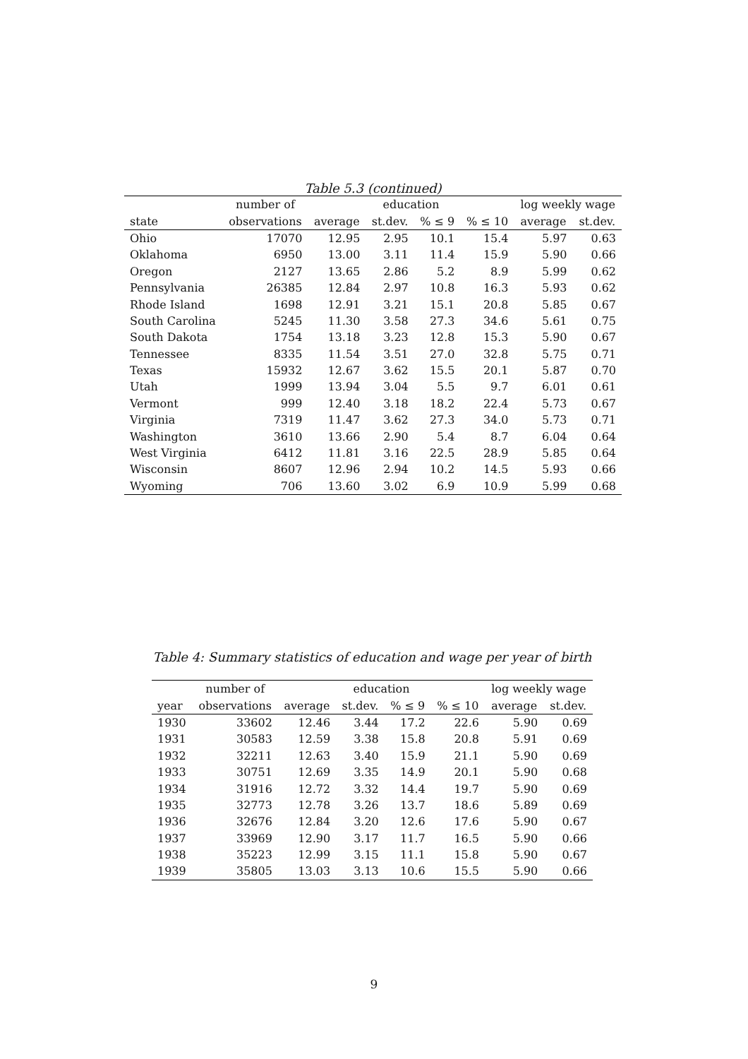Table 5.3 (continued)
| | number of | education | | | | log weekly wage | |
| --- | --- | --- | --- | --- | --- | --- | --- |
| state | observations | average | st.dev. | % ≤ 9 | % ≤ 10 | average | st.dev. |
| Ohio | 17070 | 12.95 | 2.95 | 10.1 | 15.4 | 5.97 | 0.63 |
| Oklahoma | 6950 | 13.00 | 3.11 | 11.4 | 15.9 | 5.90 | 0.66 |
| Oregon | 2127 | 13.65 | 2.86 | 5.2 | 8.9 | 5.99 | 0.62 |
| Pennsylvania | 26385 | 12.84 | 2.97 | 10.8 | 16.3 | 5.93 | 0.62 |
| Rhode Island | 1698 | 12.91 | 3.21 | 15.1 | 20.8 | 5.85 | 0.67 |
| South Carolina | 5245 | 11.30 | 3.58 | 27.3 | 34.6 | 5.61 | 0.75 |
| South Dakota | 1754 | 13.18 | 3.23 | 12.8 | 15.3 | 5.90 | 0.67 |
| Tennessee | 8335 | 11.54 | 3.51 | 27.0 | 32.8 | 5.75 | 0.71 |
| Texas | 15932 | 12.67 | 3.62 | 15.5 | 20.1 | 5.87 | 0.70 |
| Utah | 1999 | 13.94 | 3.04 | 5.5 | 9.7 | 6.01 | 0.61 |
| Vermont | 999 | 12.40 | 3.18 | 18.2 | 22.4 | 5.73 | 0.67 |
| Virginia | 7319 | 11.47 | 3.62 | 27.3 | 34.0 | 5.73 | 0.71 |
| Washington | 3610 | 13.66 | 2.90 | 5.4 | 8.7 | 6.04 | 0.64 |
| West Virginia | 6412 | 11.81 | 3.16 | 22.5 | 28.9 | 5.85 | 0.64 |
| Wisconsin | 8607 | 12.96 | 2.94 | 10.2 | 14.5 | 5.93 | 0.66 |
| Wyoming | 706 | 13.60 | 3.02 | 6.9 | 10.9 | 5.99 | 0.68 |
Table 4: Summary statistics of education and wage per year of birth
| | number of | education | | | | log weekly wage | |
| --- | --- | --- | --- | --- | --- | --- | --- |
| year | observations | average | st.dev. | % ≤ 9 | % ≤ 10 | average | st.dev. |
| 1930 | 33602 | 12.46 | 3.44 | 17.2 | 22.6 | 5.90 | 0.69 |
| 1931 | 30583 | 12.59 | 3.38 | 15.8 | 20.8 | 5.91 | 0.69 |
| 1932 | 32211 | 12.63 | 3.40 | 15.9 | 21.1 | 5.90 | 0.69 |
| 1933 | 30751 | 12.69 | 3.35 | 14.9 | 20.1 | 5.90 | 0.68 |
| 1934 | 31916 | 12.72 | 3.32 | 14.4 | 19.7 | 5.90 | 0.69 |
| 1935 | 32773 | 12.78 | 3.26 | 13.7 | 18.6 | 5.89 | 0.69 |
| 1936 | 32676 | 12.84 | 3.20 | 12.6 | 17.6 | 5.90 | 0.67 |
| 1937 | 33969 | 12.90 | 3.17 | 11.7 | 16.5 | 5.90 | 0.66 |
| 1938 | 35223 | 12.99 | 3.15 | 11.1 | 15.8 | 5.90 | 0.67 |
| 1939 | 35805 | 13.03 | 3.13 | 10.6 | 15.5 | 5.90 | 0.66 |
9